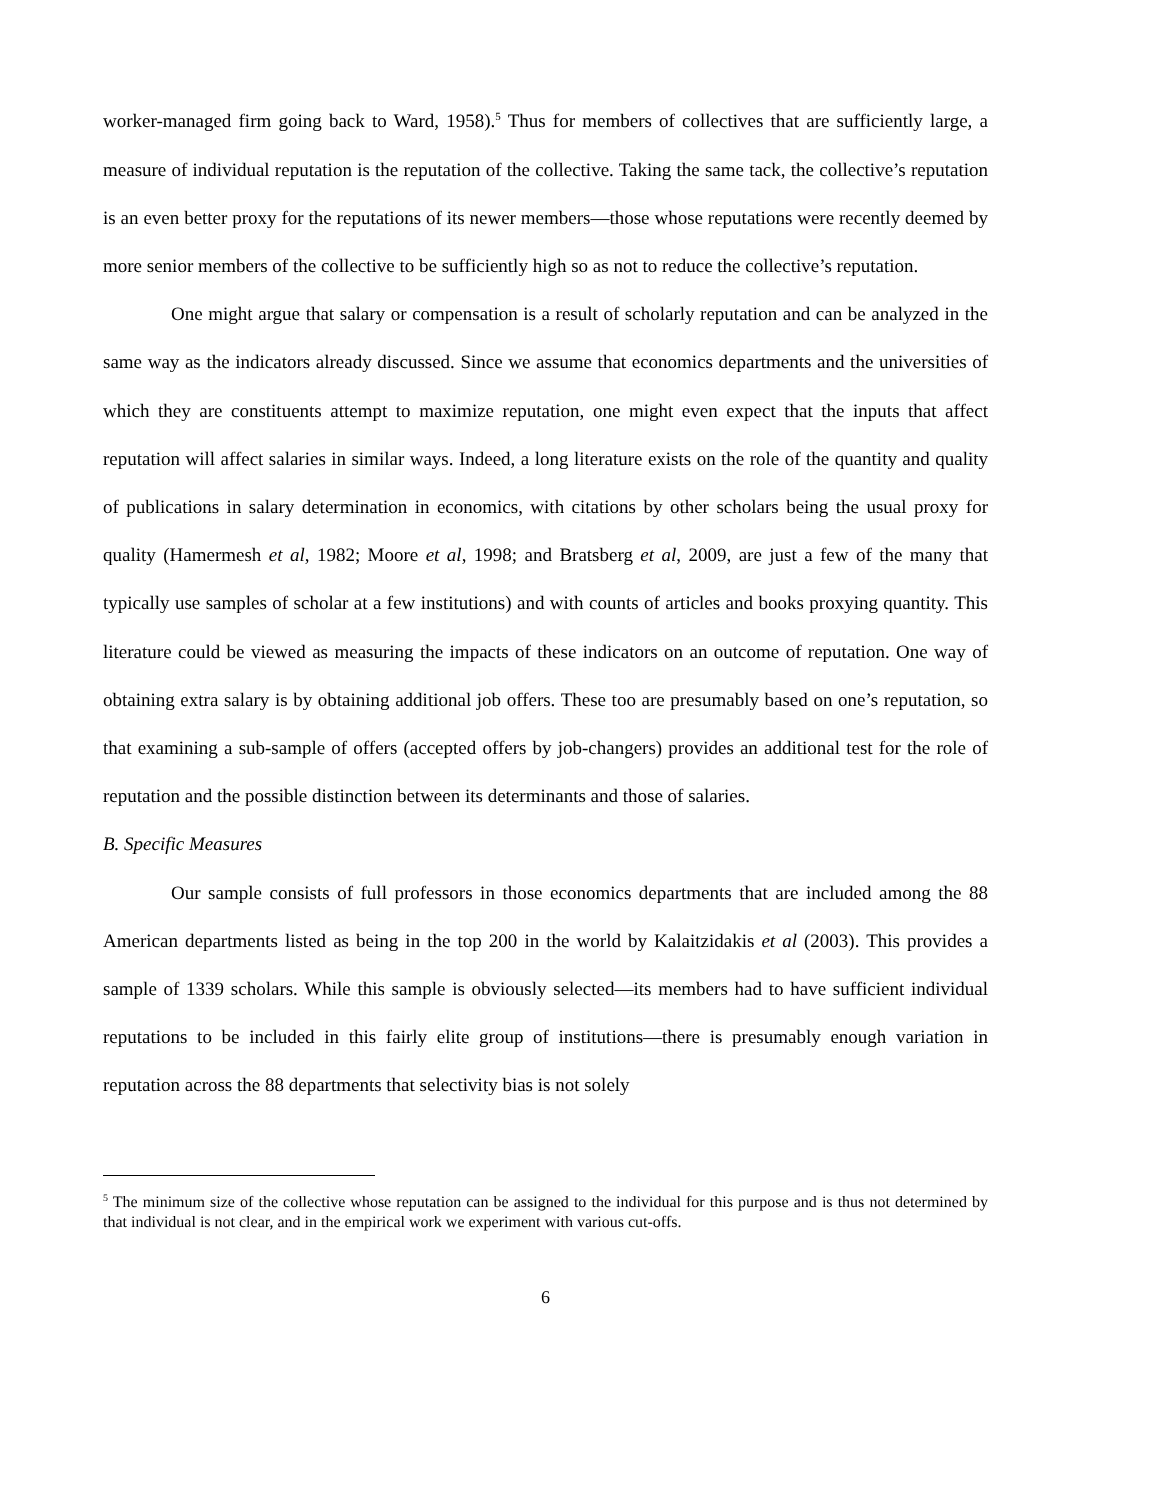worker-managed firm going back to Ward, 1958).<sup>5</sup> Thus for members of collectives that are sufficiently large, a measure of individual reputation is the reputation of the collective. Taking the same tack, the collective’s reputation is an even better proxy for the reputations of its newer members—those whose reputations were recently deemed by more senior members of the collective to be sufficiently high so as not to reduce the collective’s reputation.
One might argue that salary or compensation is a result of scholarly reputation and can be analyzed in the same way as the indicators already discussed. Since we assume that economics departments and the universities of which they are constituents attempt to maximize reputation, one might even expect that the inputs that affect reputation will affect salaries in similar ways. Indeed, a long literature exists on the role of the quantity and quality of publications in salary determination in economics, with citations by other scholars being the usual proxy for quality (Hamermesh et al, 1982; Moore et al, 1998; and Bratsberg et al, 2009, are just a few of the many that typically use samples of scholar at a few institutions) and with counts of articles and books proxying quantity. This literature could be viewed as measuring the impacts of these indicators on an outcome of reputation. One way of obtaining extra salary is by obtaining additional job offers. These too are presumably based on one’s reputation, so that examining a sub-sample of offers (accepted offers by job-changers) provides an additional test for the role of reputation and the possible distinction between its determinants and those of salaries.
B. Specific Measures
Our sample consists of full professors in those economics departments that are included among the 88 American departments listed as being in the top 200 in the world by Kalaitzidakis et al (2003). This provides a sample of 1339 scholars. While this sample is obviously selected—its members had to have sufficient individual reputations to be included in this fairly elite group of institutions—there is presumably enough variation in reputation across the 88 departments that selectivity bias is not solely
<sup>5</sup> The minimum size of the collective whose reputation can be assigned to the individual for this purpose and is thus not determined by that individual is not clear, and in the empirical work we experiment with various cut-offs.
6